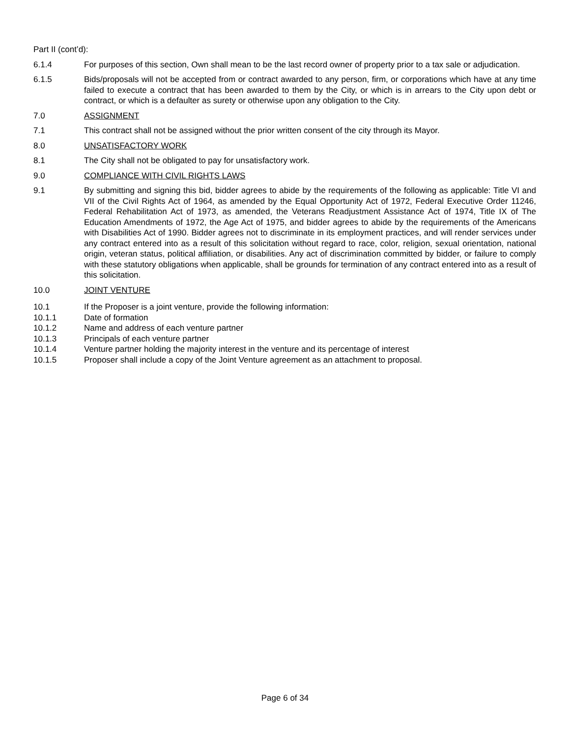Part II (cont’d):
6.1.4 For purposes of this section, Own shall mean to be the last record owner of property prior to a tax sale or adjudication.
6.1.5 Bids/proposals will not be accepted from or contract awarded to any person, firm, or corporations which have at any time failed to execute a contract that has been awarded to them by the City, or which is in arrears to the City upon debt or contract, or which is a defaulter as surety or otherwise upon any obligation to the City.
7.0 ASSIGNMENT
7.1 This contract shall not be assigned without the prior written consent of the city through its Mayor.
8.0 UNSATISFACTORY WORK
8.1 The City shall not be obligated to pay for unsatisfactory work.
9.0 COMPLIANCE WITH CIVIL RIGHTS LAWS
9.1 By submitting and signing this bid, bidder agrees to abide by the requirements of the following as applicable: Title VI and VII of the Civil Rights Act of 1964, as amended by the Equal Opportunity Act of 1972, Federal Executive Order 11246, Federal Rehabilitation Act of 1973, as amended, the Veterans Readjustment Assistance Act of 1974, Title IX of The Education Amendments of 1972, the Age Act of 1975, and bidder agrees to abide by the requirements of the Americans with Disabilities Act of 1990. Bidder agrees not to discriminate in its employment practices, and will render services under any contract entered into as a result of this solicitation without regard to race, color, religion, sexual orientation, national origin, veteran status, political affiliation, or disabilities. Any act of discrimination committed by bidder, or failure to comply with these statutory obligations when applicable, shall be grounds for termination of any contract entered into as a result of this solicitation.
10.0 JOINT VENTURE
10.1 If the Proposer is a joint venture, provide the following information:
10.1.1 Date of formation
10.1.2 Name and address of each venture partner
10.1.3 Principals of each venture partner
10.1.4 Venture partner holding the majority interest in the venture and its percentage of interest
10.1.5 Proposer shall include a copy of the Joint Venture agreement as an attachment to proposal.
Page 6 of 34